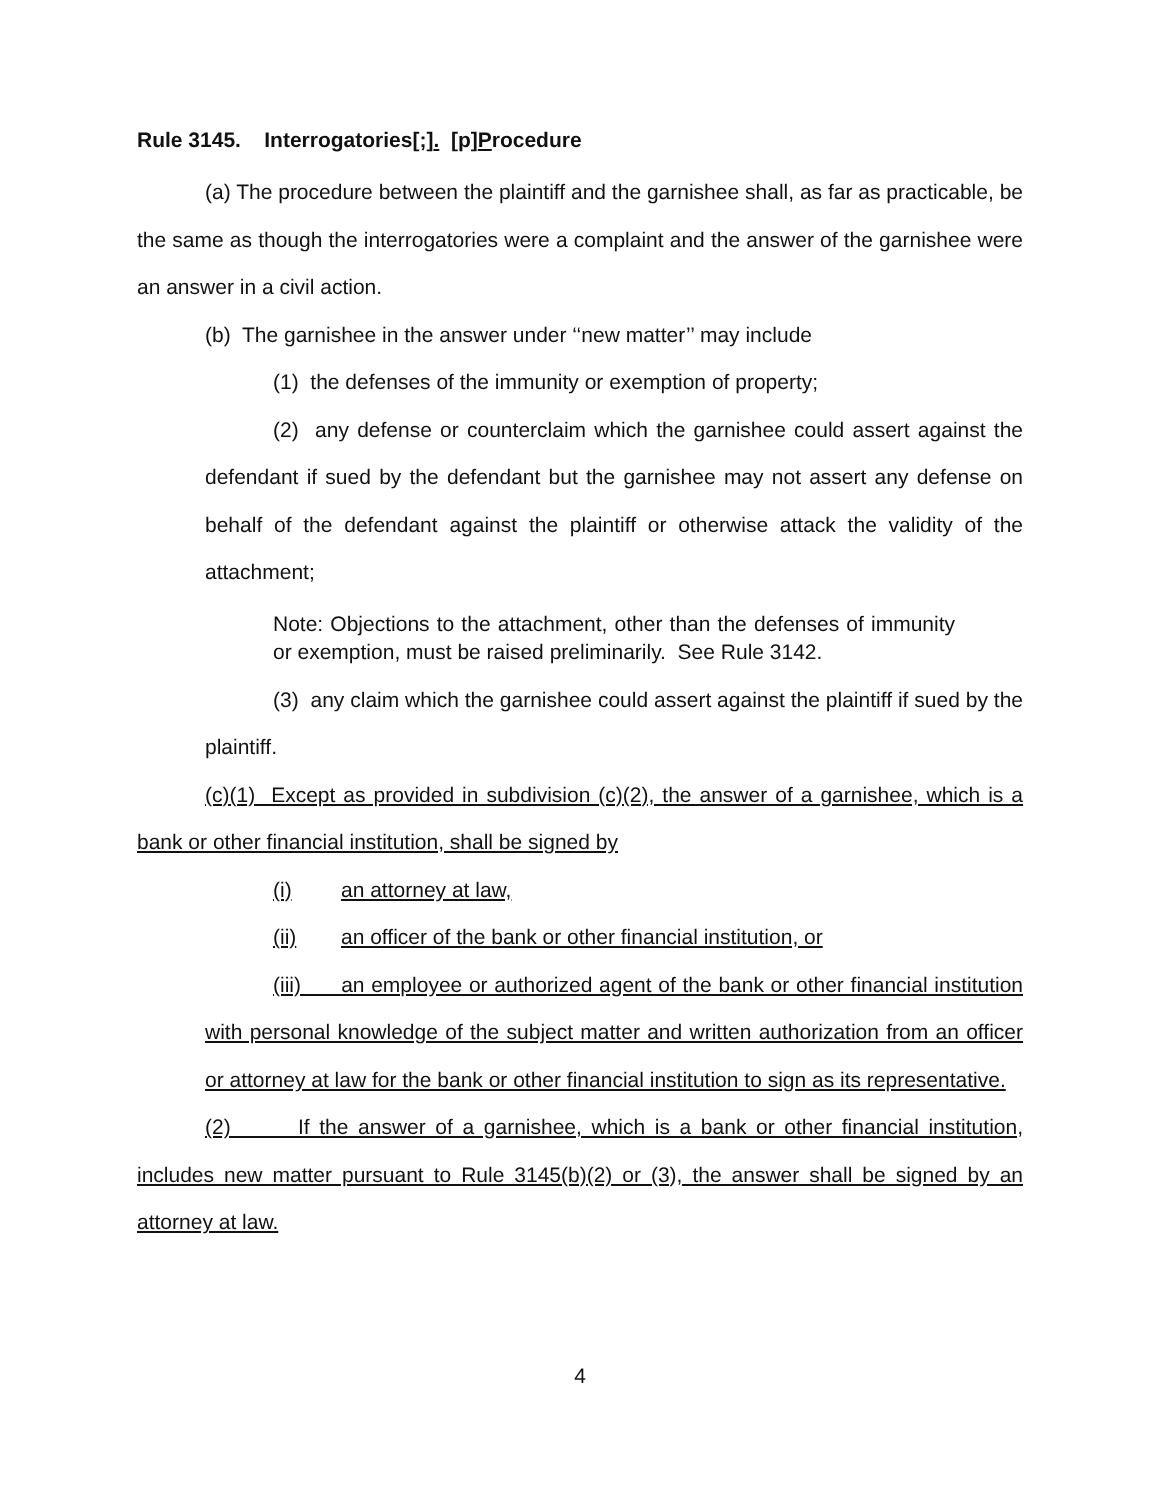Rule 3145. Interrogatories[;]. [p]Procedure
(a) The procedure between the plaintiff and the garnishee shall, as far as practicable, be the same as though the interrogatories were a complaint and the answer of the garnishee were an answer in a civil action.
(b) The garnishee in the answer under ‘‘new matter’’ may include
(1) the defenses of the immunity or exemption of property;
(2) any defense or counterclaim which the garnishee could assert against the defendant if sued by the defendant but the garnishee may not assert any defense on behalf of the defendant against the plaintiff or otherwise attack the validity of the attachment;
Note: Objections to the attachment, other than the defenses of immunity or exemption, must be raised preliminarily. See Rule 3142.
(3) any claim which the garnishee could assert against the plaintiff if sued by the plaintiff.
(c)(1) Except as provided in subdivision (c)(2), the answer of a garnishee, which is a bank or other financial institution, shall be signed by
(i) an attorney at law,
(ii) an officer of the bank or other financial institution, or
(iii) an employee or authorized agent of the bank or other financial institution with personal knowledge of the subject matter and written authorization from an officer or attorney at law for the bank or other financial institution to sign as its representative.
(2) If the answer of a garnishee, which is a bank or other financial institution, includes new matter pursuant to Rule 3145(b)(2) or (3), the answer shall be signed by an attorney at law.
4